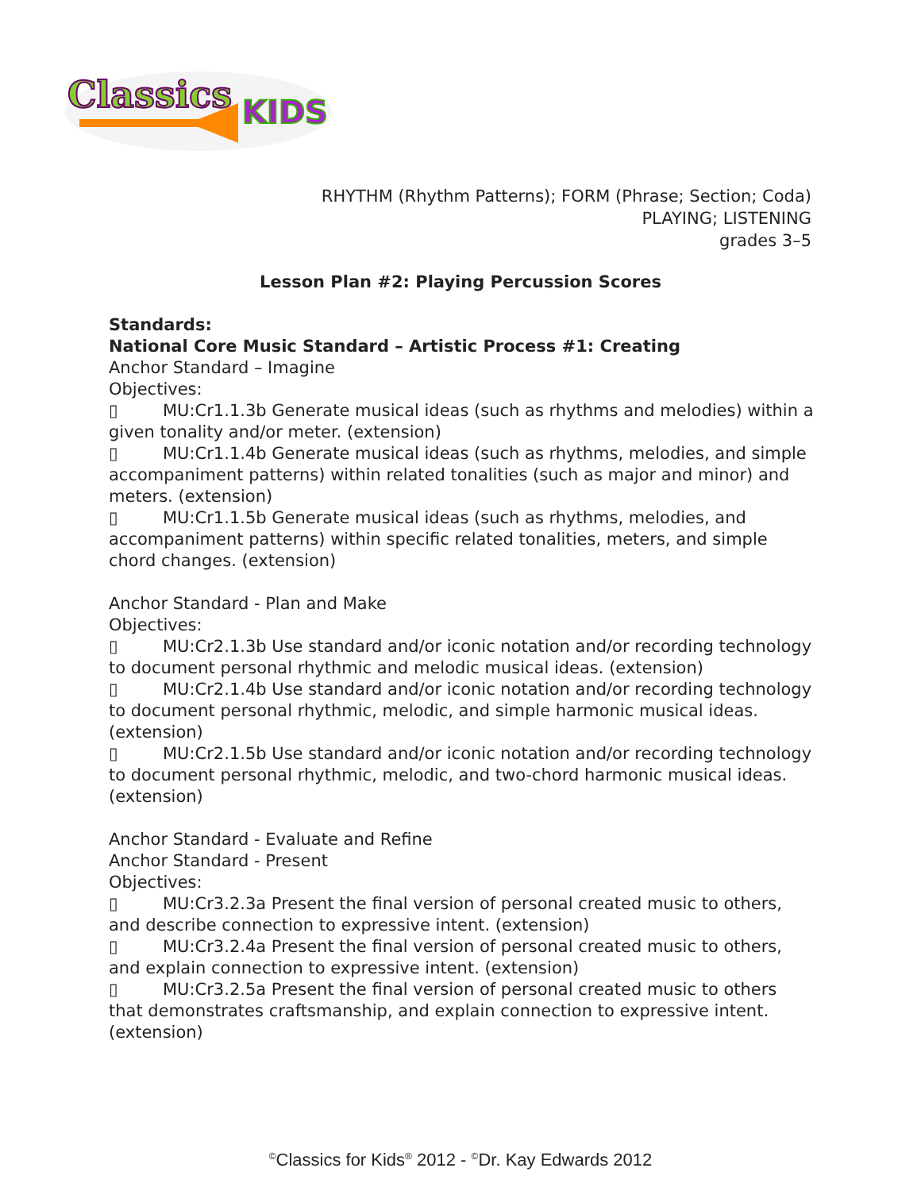Classics
KIDS
RHYTHM (Rhythm Patterns); FORM (Phrase; Section; Coda)
PLAYING; LISTENING
grades 3–5
Lesson Plan #2: Playing Percussion Scores
Standards:
National Core Music Standard – Artistic Process #1: Creating
Anchor Standard – Imagine
Objectives:
▯ MU:Cr1.1.3b Generate musical ideas (such as rhythms and melodies) within a given tonality and/or meter. (extension)
▯ MU:Cr1.1.4b Generate musical ideas (such as rhythms, melodies, and simple accompaniment patterns) within related tonalities (such as major and minor) and meters. (extension)
▯ MU:Cr1.1.5b Generate musical ideas (such as rhythms, melodies, and accompaniment patterns) within specific related tonalities, meters, and simple chord changes. (extension)
Anchor Standard - Plan and Make
Objectives:
▯ MU:Cr2.1.3b Use standard and/or iconic notation and/or recording technology to document personal rhythmic and melodic musical ideas. (extension)
▯ MU:Cr2.1.4b Use standard and/or iconic notation and/or recording technology to document personal rhythmic, melodic, and simple harmonic musical ideas. (extension)
▯ MU:Cr2.1.5b Use standard and/or iconic notation and/or recording technology to document personal rhythmic, melodic, and two-chord harmonic musical ideas. (extension)
Anchor Standard - Evaluate and Refine
Anchor Standard - Present
Objectives:
▯ MU:Cr3.2.3a Present the final version of personal created music to others, and describe connection to expressive intent. (extension)
▯ MU:Cr3.2.4a Present the final version of personal created music to others, and explain connection to expressive intent. (extension)
▯ MU:Cr3.2.5a Present the final version of personal created music to others that demonstrates craftsmanship, and explain connection to expressive intent. (extension)
<sup>©</sup>Classics for Kids<sup>®</sup> 2012 - <sup>©</sup>Dr. Kay Edwards 2012